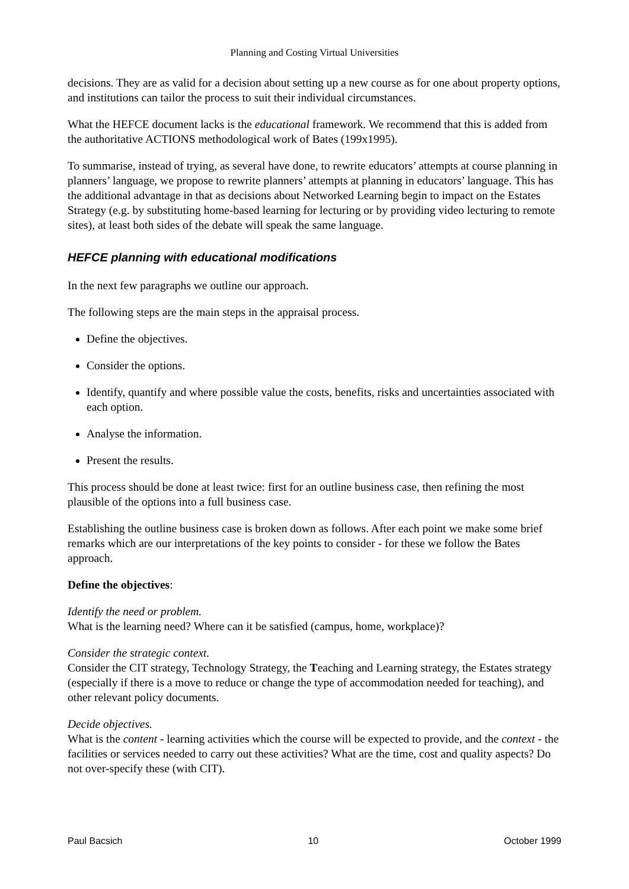Planning and Costing Virtual Universities
decisions. They are as valid for a decision about setting up a new course as for one about property options, and institutions can tailor the process to suit their individual circumstances.
What the HEFCE document lacks is the educational framework. We recommend that this is added from the authoritative ACTIONS methodological work of Bates (199x1995).
To summarise, instead of trying, as several have done, to rewrite educators’ attempts at course planning in planners’ language, we propose to rewrite planners’ attempts at planning in educators’ language. This has the additional advantage in that as decisions about Networked Learning begin to impact on the Estates Strategy (e.g. by substituting home-based learning for lecturing or by providing video lecturing to remote sites), at least both sides of the debate will speak the same language.
HEFCE planning with educational modifications
In the next few paragraphs we outline our approach.
The following steps are the main steps in the appraisal process.
Define the objectives.
Consider the options.
Identify, quantify and where possible value the costs, benefits, risks and uncertainties associated with each option.
Analyse the information.
Present the results.
This process should be done at least twice: first for an outline business case, then refining the most plausible of the options into a full business case.
Establishing the outline business case is broken down as follows. After each point we make some brief remarks which are our interpretations of the key points to consider - for these we follow the Bates approach.
Define the objectives:
Identify the need or problem.
What is the learning need? Where can it be satisfied (campus, home, workplace)?
Consider the strategic context.
Consider the CIT strategy, Technology Strategy, the Teaching and Learning strategy, the Estates strategy (especially if there is a move to reduce or change the type of accommodation needed for teaching), and other relevant policy documents.
Decide objectives.
What is the content - learning activities which the course will be expected to provide, and the context - the facilities or services needed to carry out these activities? What are the time, cost and quality aspects? Do not over-specify these (with CIT).
Paul Bacsich 10 October 1999